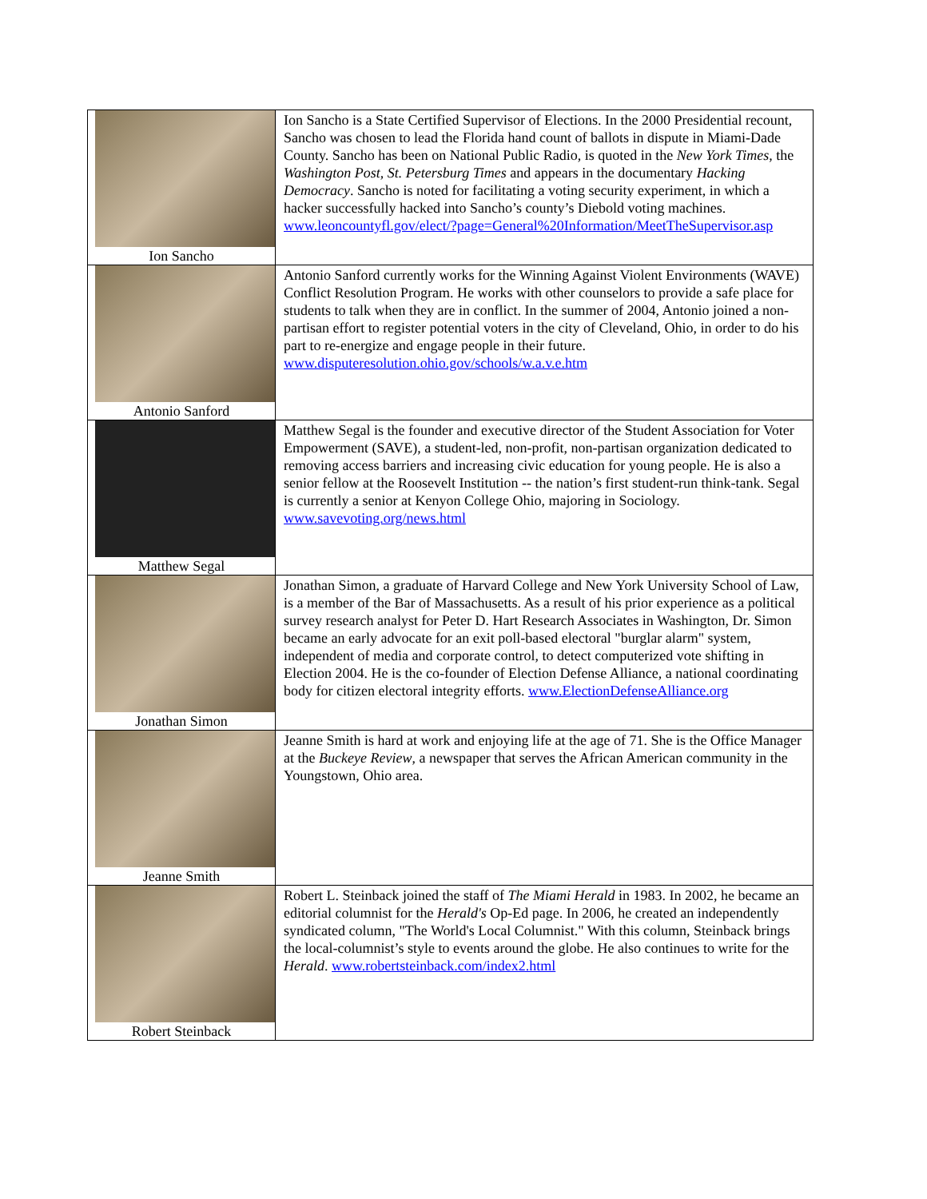| Ion Sancho | Ion Sancho is a State Certified Supervisor of Elections. In the 2000 Presidential recount, Sancho was chosen to lead the Florida hand count of ballots in dispute in Miami-Dade County. Sancho has been on National Public Radio, is quoted in the New York Times , the Washington Post , St. Petersburg Times and appears in the documentary Hacking Democracy . Sancho is noted for facilitating a voting security experiment, in which a hacker successfully hacked into Sancho’s county’s Diebold voting machines. www.leoncountyfl.gov/elect/?page=General%20Information/MeetTheSupervisor.asp |
| Antonio Sanford | Antonio Sanford currently works for the Winning Against Violent Environments (WAVE) Conflict Resolution Program. He works with other counselors to provide a safe place for students to talk when they are in conflict. In the summer of 2004, Antonio joined a non-partisan effort to register potential voters in the city of Cleveland, Ohio, in order to do his part to re-energize and engage people in their future. www.disputeresolution.ohio.gov/schools/w.a.v.e.htm |
| Matthew Segal | Matthew Segal is the founder and executive director of the Student Association for Voter Empowerment (SAVE), a student-led, non-profit, non-partisan organization dedicated to removing access barriers and increasing civic education for young people. He is also a senior fellow at the Roosevelt Institution -- the nation’s first student-run think-tank. Segal is currently a senior at Kenyon College Ohio, majoring in Sociology. www.savevoting.org/news.html |
| Jonathan Simon | Jonathan Simon, a graduate of Harvard College and New York University School of Law, is a member of the Bar of Massachusetts. As a result of his prior experience as a political survey research analyst for Peter D. Hart Research Associates in Washington, Dr. Simon became an early advocate for an exit poll-based electoral "burglar alarm" system, independent of media and corporate control, to detect computerized vote shifting in Election 2004. He is the co-founder of Election Defense Alliance, a national coordinating body for citizen electoral integrity efforts. www.ElectionDefenseAlliance.org |
| Jeanne Smith | Jeanne Smith is hard at work and enjoying life at the age of 71. She is the Office Manager at the Buckeye Review , a newspaper that serves the African American community in the Youngstown, Ohio area. |
| Robert Steinback | Robert L. Steinback joined the staff of The Miami Herald in 1983. In 2002, he became an editorial columnist for the Herald's Op-Ed page. In 2006, he created an independently syndicated column, "The World's Local Columnist." With this column, Steinback brings the local-columnist’s style to events around the globe. He also continues to write for the Herald . www.robertsteinback.com/index2.html |